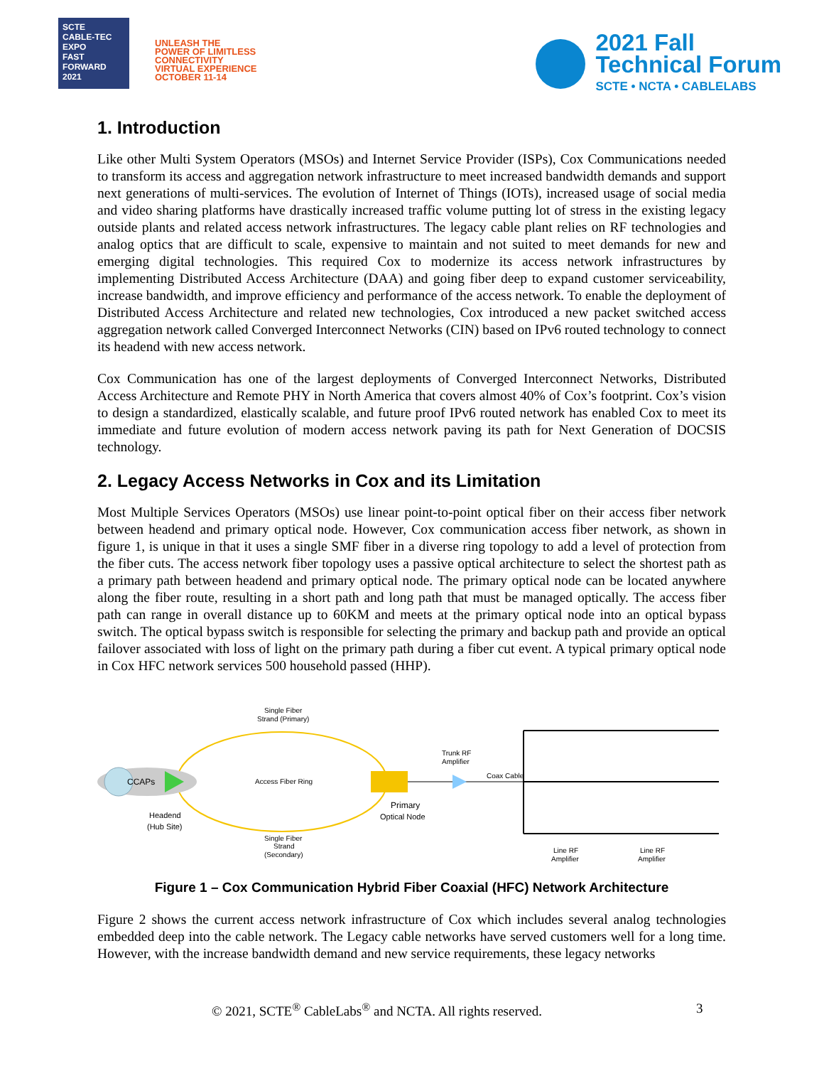SCTE
CABLE-TEC EXPO
FAST FORWARD 2021
UNLEASH THE
POWER OF LIMITLESS
CONNECTIVITY
VIRTUAL EXPERIENCE
OCTOBER 11-14
2021 Fall
Technical Forum
SCTE • NCTA • CABLELABS
1. Introduction
Like other Multi System Operators (MSOs) and Internet Service Provider (ISPs), Cox Communications needed to transform its access and aggregation network infrastructure to meet increased bandwidth demands and support next generations of multi-services. The evolution of Internet of Things (IOTs), increased usage of social media and video sharing platforms have drastically increased traffic volume putting lot of stress in the existing legacy outside plants and related access network infrastructures. The legacy cable plant relies on RF technologies and analog optics that are difficult to scale, expensive to maintain and not suited to meet demands for new and emerging digital technologies. This required Cox to modernize its access network infrastructures by implementing Distributed Access Architecture (DAA) and going fiber deep to expand customer serviceability, increase bandwidth, and improve efficiency and performance of the access network. To enable the deployment of Distributed Access Architecture and related new technologies, Cox introduced a new packet switched access aggregation network called Converged Interconnect Networks (CIN) based on IPv6 routed technology to connect its headend with new access network.
Cox Communication has one of the largest deployments of Converged Interconnect Networks, Distributed Access Architecture and Remote PHY in North America that covers almost 40% of Cox’s footprint. Cox’s vision to design a standardized, elastically scalable, and future proof IPv6 routed network has enabled Cox to meet its immediate and future evolution of modern access network paving its path for Next Generation of DOCSIS technology.
2. Legacy Access Networks in Cox and its Limitation
Most Multiple Services Operators (MSOs) use linear point-to-point optical fiber on their access fiber network between headend and primary optical node. However, Cox communication access fiber network, as shown in figure 1, is unique in that it uses a single SMF fiber in a diverse ring topology to add a level of protection from the fiber cuts. The access network fiber topology uses a passive optical architecture to select the shortest path as a primary path between headend and primary optical node. The primary optical node can be located anywhere along the fiber route, resulting in a short path and long path that must be managed optically. The access fiber path can range in overall distance up to 60KM and meets at the primary optical node into an optical bypass switch. The optical bypass switch is responsible for selecting the primary and backup path and provide an optical failover associated with loss of light on the primary path during a fiber cut event. A typical primary optical node in Cox HFC network services 500 household passed (HHP).
CCAPs
Single Fiber
Strand (Primary)
Access Fiber Ring
Single Fiber
Strand
(Secondary)
Headend
(Hub Site)
Trunk RF
Amplifier
Coax Cable
Primary
Optical Node
Line RF
Amplifier
Line RF
Amplifier
Figure 1 – Cox Communication Hybrid Fiber Coaxial (HFC) Network Architecture
Figure 2 shows the current access network infrastructure of Cox which includes several analog technologies embedded deep into the cable network. The Legacy cable networks have served customers well for a long time. However, with the increase bandwidth demand and new service requirements, these legacy networks
© 2021, SCTE<sup>®</sup> CableLabs<sup>®</sup> and NCTA. All rights reserved. 3